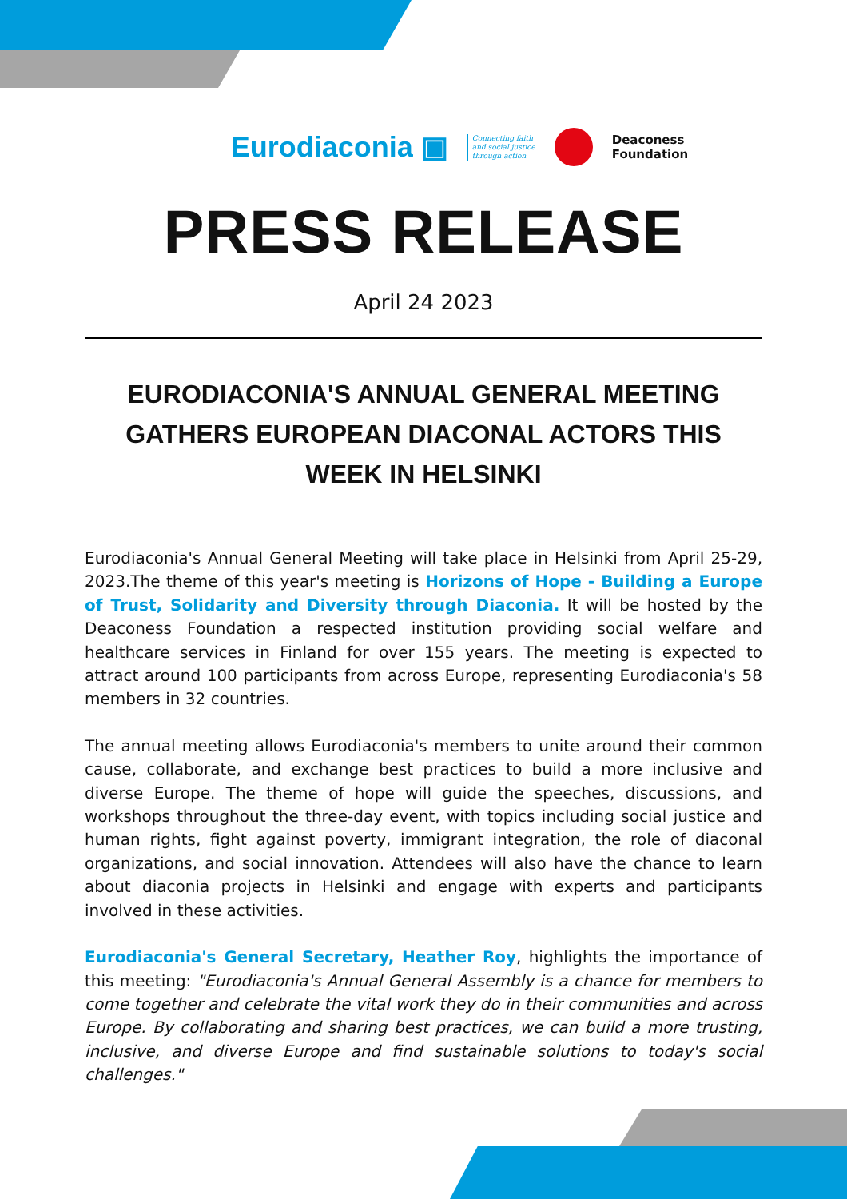Eurodiaconia ▣ Connecting faith
and social justice
through action
Deaconess
Foundation
PRESS RELEASE
April 24 2023
EURODIACONIA'S ANNUAL GENERAL MEETING GATHERS EUROPEAN DIACONAL ACTORS THIS WEEK IN HELSINKI
Eurodiaconia's Annual General Meeting will take place in Helsinki from April 25-29, 2023.The theme of this year's meeting is Horizons of Hope - Building a Europe of Trust, Solidarity and Diversity through Diaconia. It will be hosted by the Deaconess Foundation a respected institution providing social welfare and healthcare services in Finland for over 155 years. The meeting is expected to attract around 100 participants from across Europe, representing Eurodiaconia's 58 members in 32 countries.
The annual meeting allows Eurodiaconia's members to unite around their common cause, collaborate, and exchange best practices to build a more inclusive and diverse Europe. The theme of hope will guide the speeches, discussions, and workshops throughout the three-day event, with topics including social justice and human rights, fight against poverty, immigrant integration, the role of diaconal organizations, and social innovation. Attendees will also have the chance to learn about diaconia projects in Helsinki and engage with experts and participants involved in these activities.
Eurodiaconia's General Secretary, Heather Roy, highlights the importance of this meeting: "Eurodiaconia's Annual General Assembly is a chance for members to come together and celebrate the vital work they do in their communities and across Europe. By collaborating and sharing best practices, we can build a more trusting, inclusive, and diverse Europe and find sustainable solutions to today's social challenges."